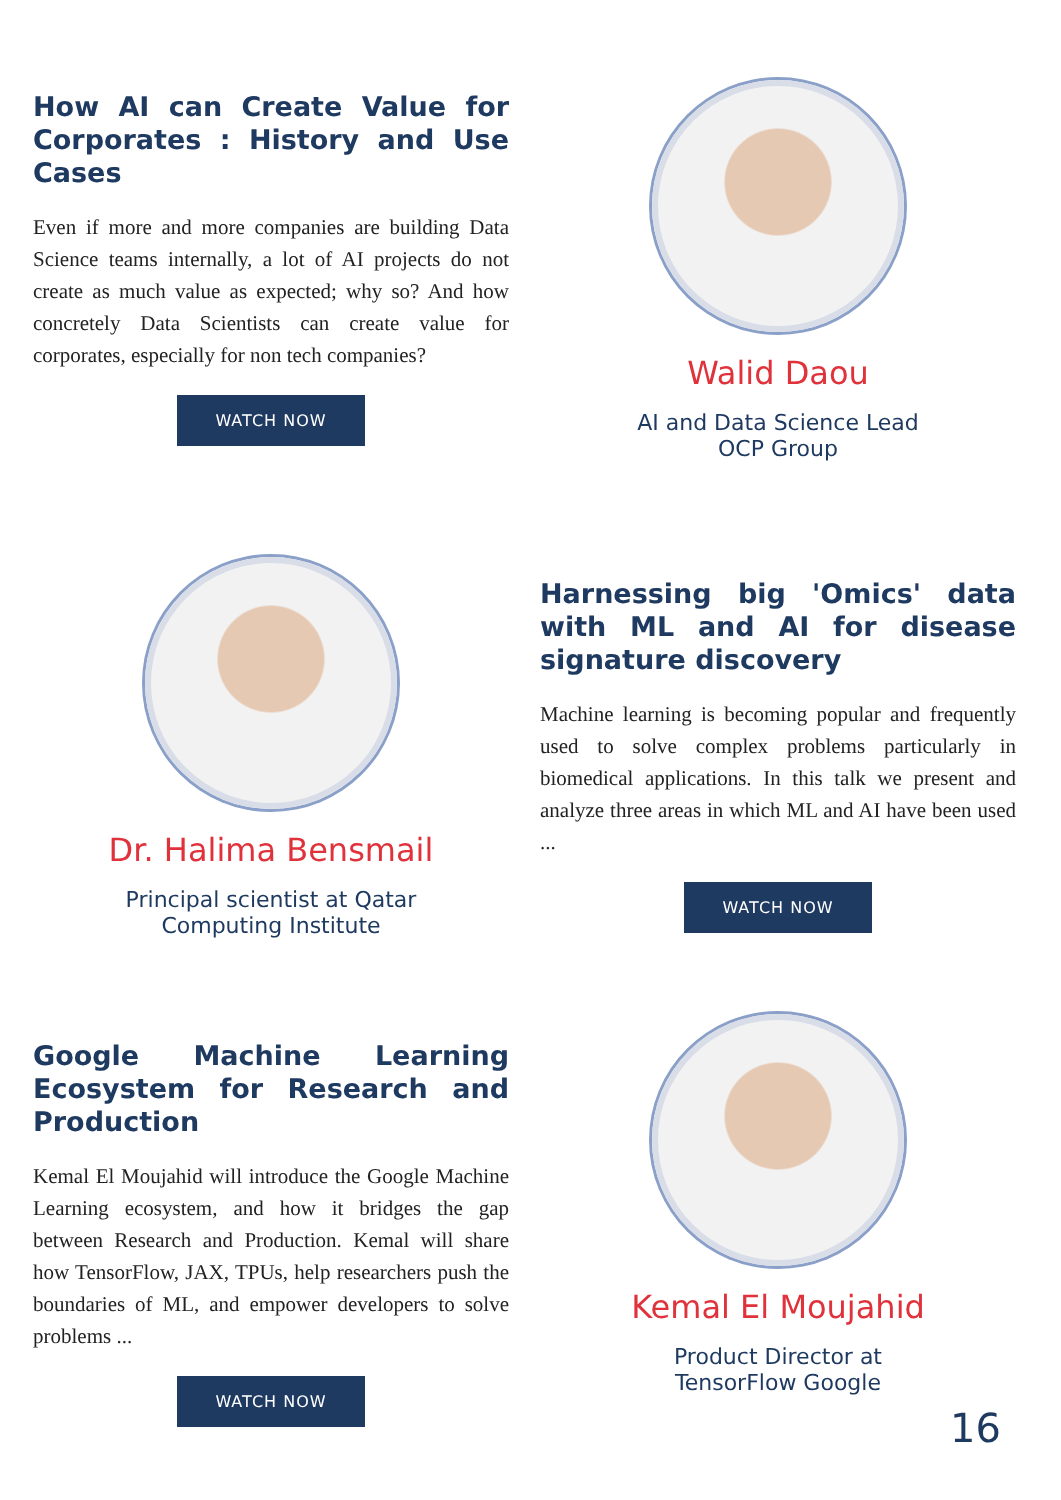How AI can Create Value for Corporates : History and Use Cases
Even if more and more companies are building Data Science teams internally, a lot of AI projects do not create as much value as expected; why so? And how concretely Data Scientists can create value for corporates, especially for non tech companies?
WATCH NOW
Walid Daou
AI and Data Science Lead
OCP Group
Dr. Halima Bensmail
Principal scientist at Qatar
Computing Institute
Harnessing big 'Omics' data with ML and AI for disease signature discovery
Machine learning is becoming popular and frequently used to solve complex problems particularly in biomedical applications. In this talk we present and analyze three areas in which ML and AI have been used ...
WATCH NOW
Google Machine Learning Ecosystem for Research and Production
Kemal El Moujahid will introduce the Google Machine Learning ecosystem, and how it bridges the gap between Research and Production. Kemal will share how TensorFlow, JAX, TPUs, help researchers push the boundaries of ML, and empower developers to solve problems ...
WATCH NOW
Kemal El Moujahid
Product Director at
TensorFlow Google
16